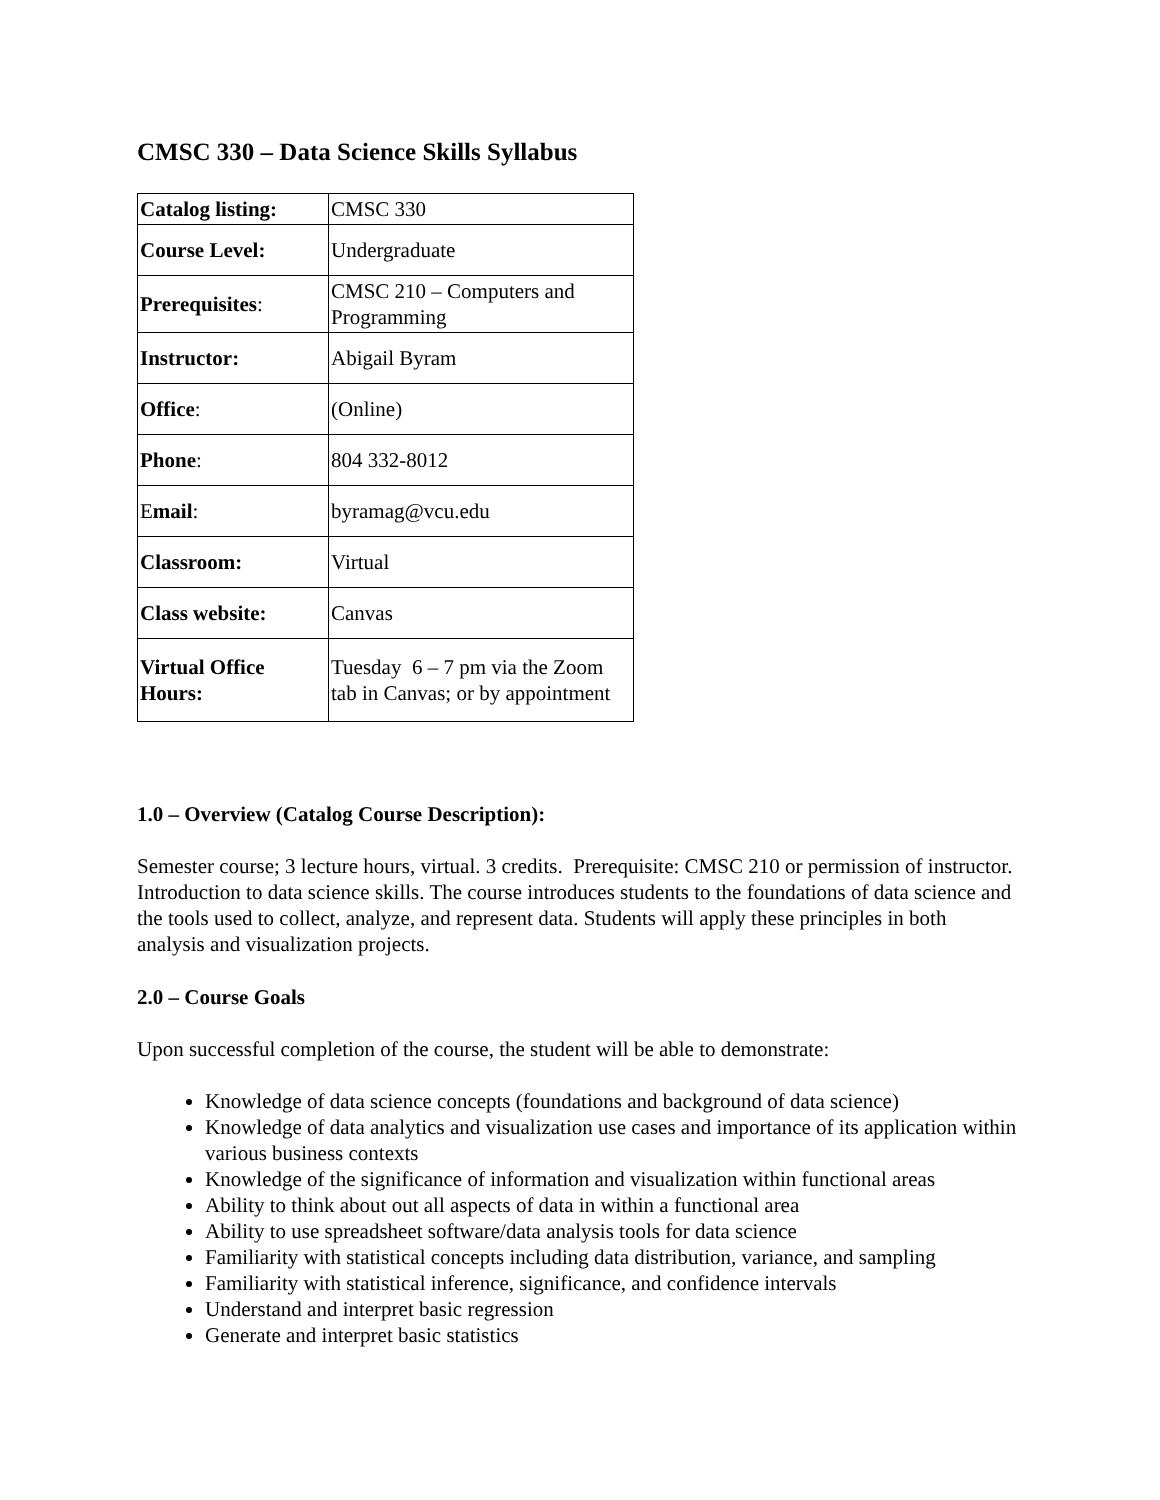CMSC 330 – Data Science Skills Syllabus
| Catalog listing: | CMSC 330 |
| Course Level: | Undergraduate |
| Prerequisites : | CMSC 210 – Computers and Programming |
| Instructor: | Abigail Byram |
| Office : | (Online) |
| Phone : | 804 332-8012 |
| E mail : | byramag@vcu.edu |
| Classroom: | Virtual |
| Class website: | Canvas |
| Virtual Office Hours: | Tuesday 6 – 7 pm via the Zoom tab in Canvas; or by appointment |
1.0 – Overview (Catalog Course Description):
Semester course; 3 lecture hours, virtual. 3 credits. Prerequisite: CMSC 210 or permission of instructor. Introduction to data science skills. The course introduces students to the foundations of data science and the tools used to collect, analyze, and represent data. Students will apply these principles in both analysis and visualization projects.
2.0 – Course Goals
Upon successful completion of the course, the student will be able to demonstrate:
Knowledge of data science concepts (foundations and background of data science)
Knowledge of data analytics and visualization use cases and importance of its application within various business contexts
Knowledge of the significance of information and visualization within functional areas
Ability to think about out all aspects of data in within a functional area
Ability to use spreadsheet software/data analysis tools for data science
Familiarity with statistical concepts including data distribution, variance, and sampling
Familiarity with statistical inference, significance, and confidence intervals
Understand and interpret basic regression
Generate and interpret basic statistics